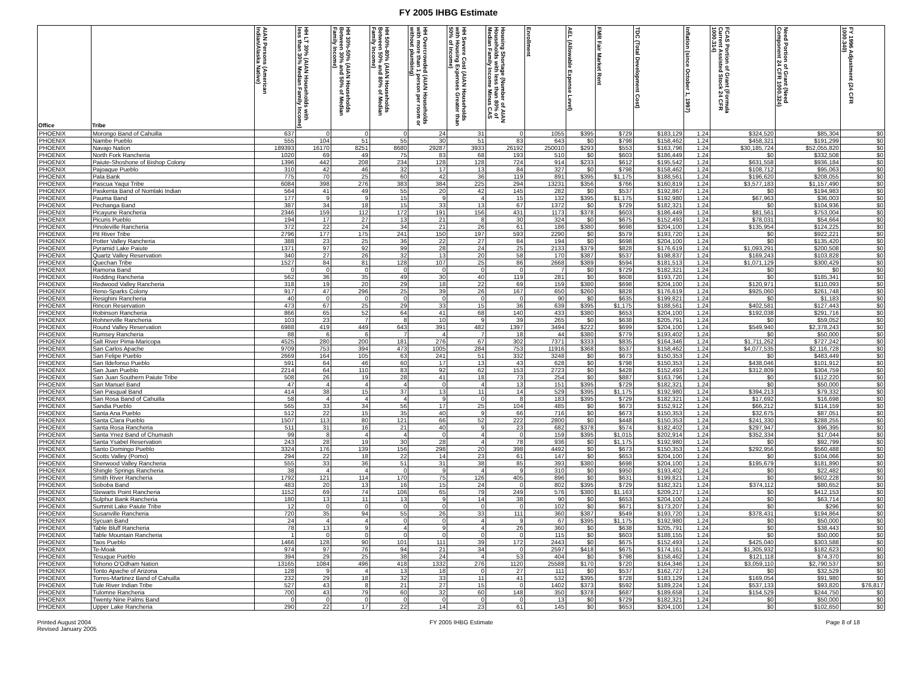FY 2005 IHBG Estimate
| Office | Tribe | AIAN Persons (American Indian/Alaska Native) | HH LT 30% (AIAN Households with less than 30% Median Family Income) | HH 30%-50% (AIAN Households Between 30% and 50% of Median Family Income) | HH 50%-80% (AIAN Households Between 50% and 80% of Median Family Income) | HH Overcrowded (AIAN Households with more than 1 person per room or without plumbing) | HH Severe Cost (AIAN Households with Housing Expenses Greater than 50% of Income) | Housing Shortage (Number of AIAN Households with less than 80% of Median Family Income Minus CAS | Enrollment | AEL (Allowable Expense Level) | FMR Fair Market Rent | TDC (Total Development Cost) | Inflation (since October 1, 1997) | FCAS Portion of Grant (Formula Current Assisted Stock 24 CFR 1000.314) | Need Portion of Grant (Need Component 24 CFR 1000.324) | FY 1996 Adjustment (24 CFR 1000.340) |
| --- | --- | --- | --- | --- | --- | --- | --- | --- | --- | --- | --- | --- | --- | --- | --- | --- |
| PHOENIX | Morongo Band of Cahuilla | 637 | 0 | 0 | 0 | 24 | 31 | 0 | 1055 | $395 | $729 | $183,129 | 1.24 | $324,520 | $85,304 | $0 |
| PHOENIX | Nambe Pueblo | 555 | 104 | 51 | 55 | 30 | 51 | 83 | 643 | $0 | $798 | $158,462 | 1.24 | $458,321 | $191,299 | $0 |
| PHOENIX | Navajo Nation | 189393 | 16170 | 8251 | 8680 | 29287 | 3933 | 26192 | 250010 | $293 | $553 | $163,796 | 1.24 | $30,185,724 | $52,055,820 | $0 |
| PHOENIX | North Fork Rancheria | 1020 | 69 | 49 | 75 | 83 | 68 | 193 | 510 | $0 | $603 | $186,449 | 1.24 | $0 | $332,508 | $0 |
| PHOENIX | Paiute-Shoshone of Bishop Colony | 1396 | 442 | 208 | 234 | 128 | 128 | 724 | 914 | $233 | $612 | $195,542 | 1.24 | $631,558 | $936,184 | $0 |
| PHOENIX | Pajoaque Pueblo | 310 | 42 | 46 | 32 | 17 | 13 | 84 | 327 | $0 | $798 | $158,462 | 1.24 | $108,712 | $95,063 | $0 |
| PHOENIX | Pala Bank | 775 | 70 | 25 | 60 | 42 | 36 | 119 | 891 | $395 | $1,175 | $188,561 | 1.24 | $196,620 | $208,055 | $0 |
| PHOENIX | Pascua Yaqui Tribe | 6084 | 398 | 276 | 383 | 384 | 225 | 294 | 13231 | $356 | $766 | $160,819 | 1.24 | $3,577,183 | $1,157,490 | $0 |
| PHOENIX | Paskenta Band of Nomlaki Indian | 564 | 41 | 49 | 55 | 20 | 42 | 145 | 282 | $0 | $537 | $192,867 | 1.24 | $0 | $194,983 | $0 |
| PHOENIX | Pauma Band | 177 | 9 | 9 | 15 | 9 | 4 | 15 | 132 | $395 | $1,175 | $192,980 | 1.24 | $67,963 | $36,003 | $0 |
| PHOENIX | Pechanga Band | 387 | 34 | 18 | 15 | 33 | 13 | 67 | 1372 | $0 | $729 | $182,321 | 1.24 | $0 | $104,936 | $0 |
| PHOENIX | Picayune Rancheria | 2346 | 159 | 112 | 172 | 191 | 156 | 431 | 1173 | $378 | $603 | $186,449 | 1.24 | $81,561 | $753,004 | $0 |
| PHOENIX | Picuris Pueblo | 194 | 17 | 27 | 13 | 21 | 8 | 30 | 324 | $0 | $675 | $152,493 | 1.24 | $78,031 | $54,664 | $0 |
| PHOENIX | Pinoleville Rancheria | 372 | 22 | 24 | 34 | 21 | 26 | 61 | 186 | $380 | $698 | $204,100 | 1.24 | $135,954 | $124,225 | $0 |
| PHOENIX | Pit River Tribe | 2796 | 177 | 175 | 241 | 150 | 197 | 593 | 2290 | $0 | $579 | $193,720 | 1.24 | $0 | $922,221 | $0 |
| PHOENIX | Potter Valley Rancheria | 388 | 23 | 25 | 36 | 22 | 27 | 84 | 194 | $0 | $698 | $204,100 | 1.24 | $0 | $135,420 | $0 |
| PHOENIX | Pyramid Lake Paiute | 1371 | 97 | 92 | 99 | 28 | 24 | 25 | 2133 | $379 | $828 | $176,619 | 1.24 | $1,093,291 | $200,508 | $0 |
| PHOENIX | Quartz Valley Reservation | 340 | 27 | 26 | 32 | 13 | 20 | 58 | 170 | $387 | $537 | $198,837 | 1.24 | $169,243 | $103,828 | $0 |
| PHOENIX | Quechan Tribe | 1527 | 84 | 81 | 128 | 107 | 25 | 86 | 2668 | $389 | $594 | $181,513 | 1.24 | $1,071,129 | $300,429 | $0 |
| PHOENIX | Ramona Band | 0 | 0 | 0 | 0 | 0 | 0 | 0 | 7 | $0 | $729 | $182,321 | 1.24 | $0 | $0 | $0 |
| PHOENIX | Redding Rancheria | 562 | 36 | 35 | 49 | 30 | 40 | 119 | 281 | $0 | $608 | $193,720 | 1.24 | $0 | $185,341 | $0 |
| PHOENIX | Redwood Valley Rancheria | 318 | 19 | 20 | 29 | 18 | 22 | 69 | 159 | $380 | $698 | $204,100 | 1.24 | $120,971 | $110,093 | $0 |
| PHOENIX | Reno-Sparks Colony | 917 | 47 | 296 | 25 | 39 | 26 | 167 | 650 | $260 | $828 | $176,619 | 1.24 | $925,060 | $261,748 | $0 |
| PHOENIX | Resighini Rancheria | 40 | 0 | 0 | 0 | 0 | 0 | 0 | 90 | $0 | $635 | $199,821 | 1.24 | $0 | $1,183 | $0 |
| PHOENIX | Rincon Reservation | 473 | 67 | 25 | 29 | 33 | 15 | 36 | 639 | $395 | $1,175 | $188,561 | 1.24 | $402,581 | $127,443 | $0 |
| PHOENIX | Robinson Rancheria | 866 | 65 | 52 | 64 | 41 | 68 | 140 | 433 | $380 | $653 | $204,100 | 1.24 | $192,038 | $291,716 | $0 |
| PHOENIX | Rohnerville Rancheria | 103 | 23 | 7 | 8 | 10 | 9 | 39 | 265 | $0 | $638 | $205,791 | 1.24 | $0 | $59,052 | $0 |
| PHOENIX | Round Valley Reservation | 6988 | 419 | 449 | 643 | 391 | 482 | 1397 | 3494 | $222 | $699 | $204,100 | 1.24 | $549,940 | $2,378,243 | $0 |
| PHOENIX | Rumsey Rancheria | 88 | 6 | 6 | 7 | 4 | 7 | 18 | 44 | $380 | $779 | $193,402 | 1.24 | $0 | $50,000 | $0 |
| PHOENIX | Salt River Pima-Maricopa | 4525 | 280 | 200 | 181 | 276 | 67 | 302 | 7371 | $333 | $835 | $164,346 | 1.24 | $1,711,262 | $727,242 | $0 |
| PHOENIX | San Carlos Apache | 9709 | 753 | 394 | 473 | 1005 | 284 | 753 | 11916 | $368 | $537 | $158,462 | 1.24 | $4,077,535 | $2,116,728 | $0 |
| PHOENIX | San Felipe Pueblo | 2669 | 164 | 105 | 63 | 241 | 51 | 332 | 3248 | $0 | $673 | $150,353 | 1.24 | $0 | $483,449 | $0 |
| PHOENIX | San Ildefonso Pueblo | 591 | 64 | 46 | 60 | 17 | 13 | 43 | 628 | $0 | $798 | $150,353 | 1.24 | $438,046 | $101,912 | $0 |
| PHOENIX | San Juan Pueblo | 2214 | 64 | 110 | 83 | 92 | 62 | 153 | 2723 | $0 | $428 | $152,493 | 1.24 | $312,809 | $304,759 | $0 |
| PHOENIX | San Juan Southern Paiute Tribe | 508 | 26 | 19 | 28 | 41 | 18 | 73 | 254 | $0 | $887 | $163,796 | 1.24 | $0 | $112,220 | $0 |
| PHOENIX | San Manuel Band | 47 | 4 | 4 | 4 | 0 | 4 | 13 | 151 | $395 | $729 | $182,321 | 1.24 | $0 | $50,000 | $0 |
| PHOENIX | San Pasqual Band | 414 | 38 | 15 | 37 | 13 | 11 | 14 | 529 | $395 | $1,175 | $192,980 | 1.24 | $394,213 | $79,332 | $0 |
| PHOENIX | San Rosa Band of Cahuilla | 58 | 4 | 4 | 4 | 9 | 0 | 8 | 183 | $395 | $729 | $182,321 | 1.24 | $17,692 | $16,698 | $0 |
| PHOENIX | Sandia Pueblo | 565 | 33 | 34 | 56 | 17 | 25 | 104 | 485 | $0 | $673 | $152,912 | 1.24 | $66,212 | $114,159 | $0 |
| PHOENIX | Santa Ana Pueblo | 512 | 22 | 15 | 35 | 40 | 9 | 66 | 716 | $0 | $673 | $150,353 | 1.24 | $32,675 | $87,051 | $0 |
| PHOENIX | Santa Clara Pueblo | 1507 | 113 | 80 | 121 | 66 | 52 | 222 | 2800 | $0 | $448 | $150,353 | 1.24 | $241,330 | $288,255 | $0 |
| PHOENIX | Santa Rosa Rancheria | 511 | 31 | 16 | 21 | 40 | 9 | 23 | 682 | $378 | $574 | $182,402 | 1.24 | $297,947 | $96,395 | $0 |
| PHOENIX | Santa Ynez Band of Chumash | 99 | 8 | 4 | 4 | 0 | 4 | 0 | 159 | $395 | $1,015 | $202,914 | 1.24 | $352,334 | $17,044 | $0 |
| PHOENIX | Santa Ysabel Reservation | 243 | 28 | 19 | 30 | 28 | 4 | 78 | 936 | $0 | $1,175 | $192,980 | 1.24 | $0 | $92,799 | $0 |
| PHOENIX | Santo Domingo Pueblo | 3324 | 176 | 139 | 156 | 298 | 20 | 398 | 4492 | $0 | $673 | $150,353 | 1.24 | $292,956 | $560,488 | $0 |
| PHOENIX | Scotts Valley (Pomo) | 294 | 22 | 18 | 22 | 14 | 23 | 61 | 147 | $0 | $653 | $204,100 | 1.24 | $0 | $104,066 | $0 |
| PHOENIX | Sherwood Valley Rancheria | 555 | 33 | 36 | 51 | 31 | 38 | 85 | 393 | $380 | $698 | $204,100 | 1.24 | $195,679 | $181,890 | $0 |
| PHOENIX | Shingle Springs Rancheria | 38 | 4 | 4 | 0 | 9 | 4 | 9 | 310 | $0 | $950 | $193,402 | 1.24 | $0 | $22,482 | $0 |
| PHOENIX | Smith River Rancheria | 1792 | 121 | 114 | 170 | 75 | 126 | 405 | 896 | $0 | $631 | $199,821 | 1.24 | $0 | $602,228 | $0 |
| PHOENIX | Soboba Band | 483 | 20 | 13 | 16 | 15 | 24 | 0 | 802 | $395 | $729 | $182,321 | 1.24 | $374,112 | $80,652 | $0 |
| PHOENIX | Stewarts Point Rancheria | 1152 | 69 | 74 | 106 | 65 | 79 | 249 | 576 | $380 | $1,163 | $209,217 | 1.24 | $0 | $412,153 | $0 |
| PHOENIX | Sulphur Bank Rancheria | 180 | 13 | 11 | 13 | 9 | 14 | 38 | 90 | $0 | $653 | $204,100 | 1.24 | $0 | $63,714 | $0 |
| PHOENIX | Summit Lake Paiute Tribe | 12 | 0 | 0 | 0 | 0 | 0 | 0 | 102 | $0 | $671 | $173,207 | 1.24 | $0 | $296 | $0 |
| PHOENIX | Susanville Rancheria | 720 | 35 | 94 | 55 | 26 | 33 | 111 | 360 | $387 | $549 | $193,720 | 1.24 | $378,431 | $194,864 | $0 |
| PHOENIX | Sycuan Band | 24 | 4 | 4 | 0 | 0 | 4 | 9 | 67 | $395 | $1,175 | $192,980 | 1.24 | $0 | $50,000 | $0 |
| PHOENIX | Table Bluff Rancheria | 78 | 13 | 9 | 4 | 9 | 4 | 26 | 360 | $0 | $638 | $205,791 | 1.24 | $0 | $38,443 | $0 |
| PHOENIX | Table Mountain Rancheria | 1 | 0 | 0 | 0 | 0 | 0 | 0 | 115 | $0 | $603 | $188,155 | 1.24 | $0 | $50,000 | $0 |
| PHOENIX | Taos Pueblo | 1466 | 128 | 90 | 101 | 111 | 39 | 172 | 2443 | $0 | $675 | $152,493 | 1.24 | $425,040 | $303,588 | $0 |
| PHOENIX | Te-Moak | 974 | 97 | 76 | 94 | 21 | 34 | 0 | 2597 | $418 | $675 | $174,161 | 1.24 | $1,305,932 | $182,623 | $0 |
| PHOENIX | Tesuque Pueblo | 394 | 29 | 25 | 38 | 24 | 4 | 53 | 404 | $0 | $798 | $158,462 | 1.24 | $121,118 | $74,370 | $0 |
| PHOENIX | Tohono O'Odham Nation | 13165 | 1084 | 496 | 418 | 1332 | 276 | 1120 | 25588 | $170 | $720 | $164,346 | 1.24 | $3,059,110 | $2,790,537 | $0 |
| PHOENIX | Tonto Apache of Arizona | 128 | 9 | 4 | 13 | 18 | 0 | 27 | 111 | $0 | $537 | $162,727 | 1.24 | $0 | $32,529 | $0 |
| PHOENIX | Torres-Martinez Band of Cahuilla | 232 | 29 | 18 | 32 | 33 | 11 | 41 | 532 | $395 | $728 | $183,129 | 1.24 | $169,054 | $91,980 | $0 |
| PHOENIX | Tule River Indian Tribe | 527 | 43 | 8 | 21 | 27 | 15 | 0 | 1402 | $373 | $592 | $189,224 | 1.24 | $537,133 | $93,820 | $76,817 |
| PHOENIX | Tulomne Rancheria | 700 | 43 | 79 | 60 | 32 | 60 | 148 | 350 | $378 | $687 | $189,658 | 1.24 | $154,529 | $244,750 | $0 |
| PHOENIX | Twenty Nine Palms Band | 0 | 0 | 0 | 0 | 0 | 0 | 0 | 13 | $0 | $729 | $182,321 | 1.24 | $0 | $50,000 | $0 |
| PHOENIX | Upper Lake Rancheria | 290 | 22 | 17 | 22 | 14 | 23 | 61 | 145 | $0 | $653 | $204,100 | 1.24 | $0 | $102,650 | $0 |
Printed August 2004
Revised January 2005
FY 2005 IHBG Estimate Page 8 of 18